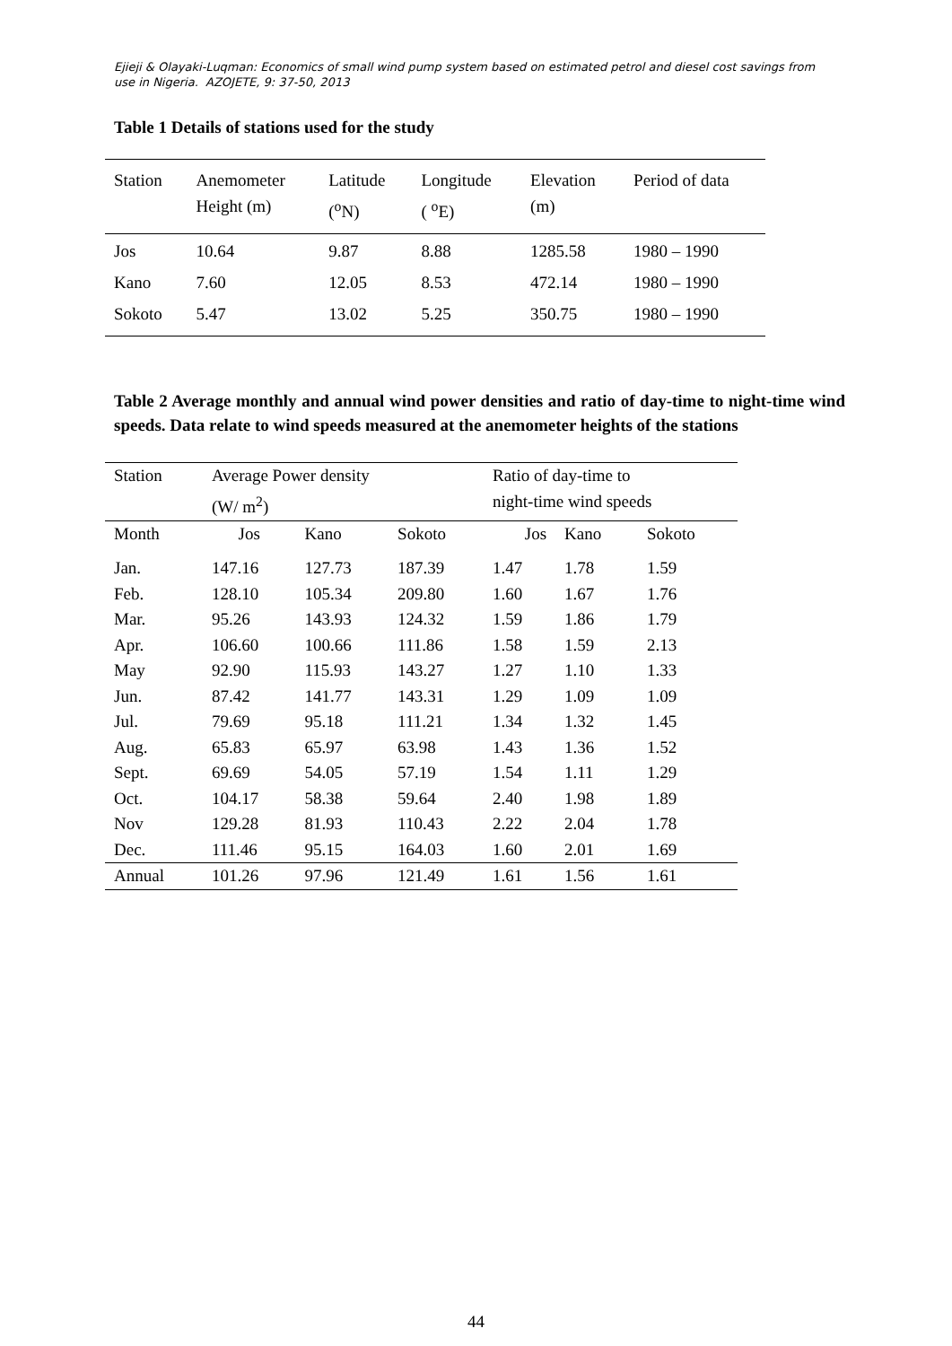Ejieji & Olayaki-Luqman: Economics of small wind pump system based on estimated petrol and diesel cost savings from use in Nigeria. AZOJETE, 9: 37-50, 2013
Table 1 Details of stations used for the study
| Station | Anemometer Height (m) | Latitude (<sup>o</sup>N) | Longitude ( <sup>o</sup>E) | Elevation (m) | Period of data |
| --- | --- | --- | --- | --- | --- |
| Jos | 10.64 | 9.87 | 8.88 | 1285.58 | 1980 – 1990 |
| Kano | 7.60 | 12.05 | 8.53 | 472.14 | 1980 – 1990 |
| Sokoto | 5.47 | 13.02 | 5.25 | 350.75 | 1980 – 1990 |
Table 2 Average monthly and annual wind power densities and ratio of day-time to night-time wind speeds. Data relate to wind speeds measured at the anemometer heights of the stations
| Station | Average Power density (W/ m<sup>2</sup>) | | | Ratio of day-time to night-time wind speeds | | |
| --- | --- | --- | --- | --- | --- | --- |
| Month | Jos | Kano | Sokoto | Jos | Kano | Sokoto |
| Jan. | 147.16 | 127.73 | 187.39 | 1.47 | 1.78 | 1.59 |
| Feb. | 128.10 | 105.34 | 209.80 | 1.60 | 1.67 | 1.76 |
| Mar. | 95.26 | 143.93 | 124.32 | 1.59 | 1.86 | 1.79 |
| Apr. | 106.60 | 100.66 | 111.86 | 1.58 | 1.59 | 2.13 |
| May | 92.90 | 115.93 | 143.27 | 1.27 | 1.10 | 1.33 |
| Jun. | 87.42 | 141.77 | 143.31 | 1.29 | 1.09 | 1.09 |
| Jul. | 79.69 | 95.18 | 111.21 | 1.34 | 1.32 | 1.45 |
| Aug. | 65.83 | 65.97 | 63.98 | 1.43 | 1.36 | 1.52 |
| Sept. | 69.69 | 54.05 | 57.19 | 1.54 | 1.11 | 1.29 |
| Oct. | 104.17 | 58.38 | 59.64 | 2.40 | 1.98 | 1.89 |
| Nov | 129.28 | 81.93 | 110.43 | 2.22 | 2.04 | 1.78 |
| Dec. | 111.46 | 95.15 | 164.03 | 1.60 | 2.01 | 1.69 |
| Annual | 101.26 | 97.96 | 121.49 | 1.61 | 1.56 | 1.61 |
44